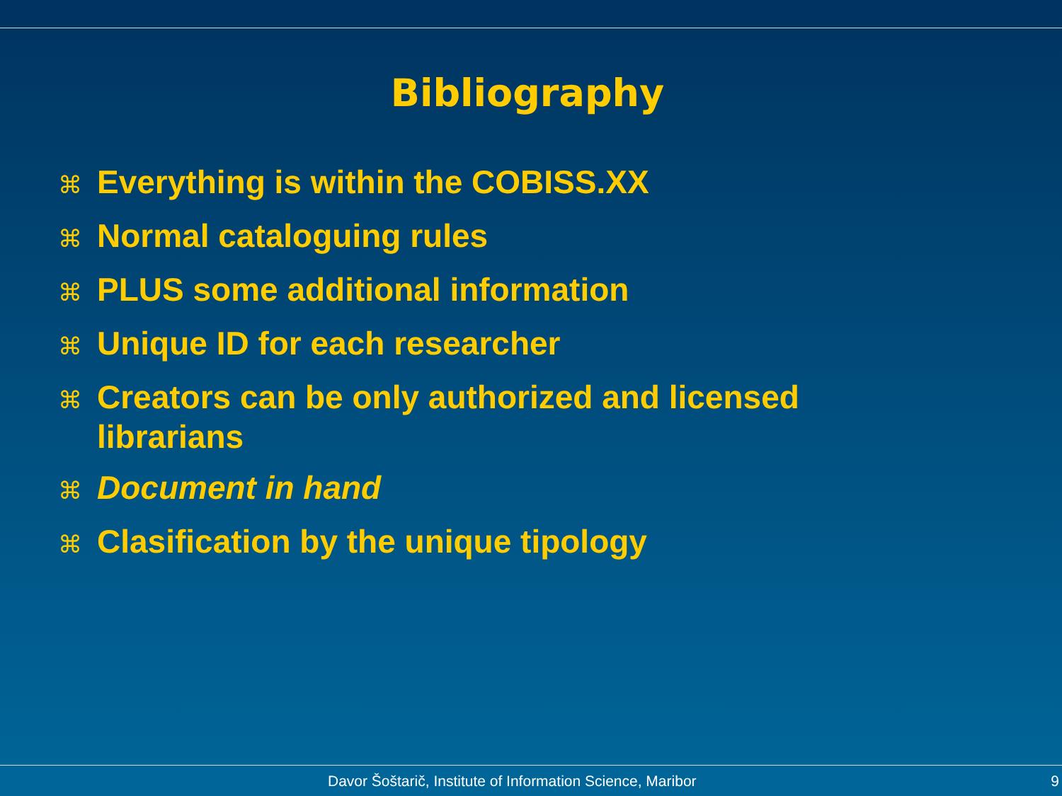Bibliography
⌘ Everything is within the COBISS.XX
⌘ Normal cataloguing rules
⌘ PLUS some additional information
⌘ Unique ID for each researcher
⌘ Creators can be only authorized and licensed librarians
⌘ Document in hand
⌘ Clasification by the unique tipology
Davor Šoštarič, Institute of Information Science, Maribor 9